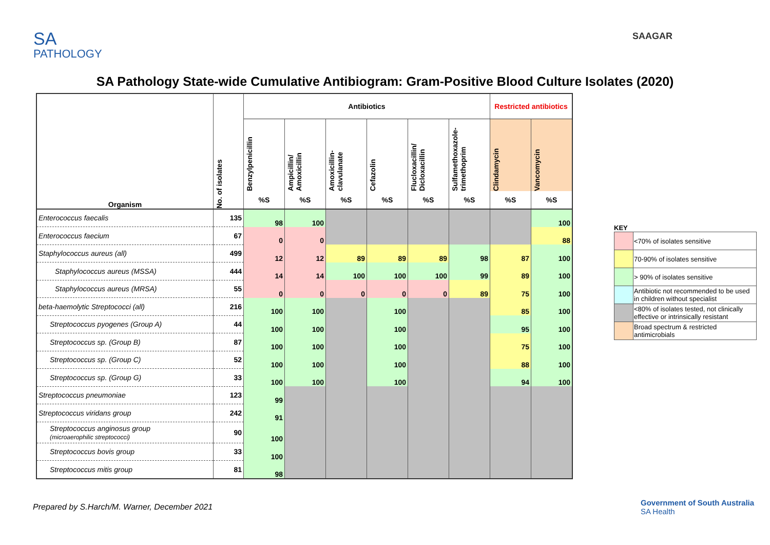SA
PATHOLOGY
SAAGAR
SA Pathology State-wide Cumulative Antibiogram: Gram-Positive Blood Culture Isolates (2020)
| Organism | No. of isolates | Antibiotics | | | | | | Restricted antibiotics | |
| --- | --- | --- | --- | --- | --- | --- | --- | --- | --- |
| | | Benzylpenicillin | Ampicillin/ Amoxicillin | Amoxicillin- clavulanate | Cefazolin | Flucloxacillin/ Dicloxacillin | Sulfamethoxazole- trimethoprim | Clindamycin | Vancomycin |
| | | %S | %S | %S | %S | %S | %S | %S | %S |
| Enterococcus faecalis | 135 | 98 | 100 | | | | | | 100 |
| Enterococcus faecium | 67 | 0 | 0 | | | | | | 88 |
| Staphylococcus aureus (all) | 499 | 12 | 12 | 89 | 89 | 89 | 98 | 87 | 100 |
| Staphylococcus aureus (MSSA) | 444 | 14 | 14 | 100 | 100 | 100 | 99 | 89 | 100 |
| Staphylococcus aureus (MRSA) | 55 | 0 | 0 | 0 | 0 | 0 | 89 | 75 | 100 |
| beta-haemolytic Streptococci (all) | 216 | 100 | 100 | | 100 | | | 85 | 100 |
| Streptococcus pyogenes (Group A) | 44 | 100 | 100 | | 100 | | | 95 | 100 |
| Streptococcus sp. (Group B) | 87 | 100 | 100 | | 100 | | | 75 | 100 |
| Streptococcus sp. (Group C) | 52 | 100 | 100 | | 100 | | | 88 | 100 |
| Streptococcus sp. (Group G) | 33 | 100 | 100 | | 100 | | | 94 | 100 |
| Streptococcus pneumoniae | 123 | 99 | | | | | | | |
| Streptococcus viridans group | 242 | 91 | | | | | | | |
| Streptococcus anginosus group (microaerophilic streptococci) | 90 | 100 | | | | | | | |
| Streptococcus bovis group | 33 | 100 | | | | | | | |
| Streptococcus mitis group | 81 | 98 | | | | | | | |
KEY
| | <70% of isolates sensitive |
| | 70-90% of isolates sensitive |
| | > 90% of isolates sensitive |
| | Antibiotic not recommended to be used in children without specialist |
| | <80% of isolates tested, not clinically effective or intrinsically resistant |
| | Broad spectrum & restricted antimicrobials |
Prepared by S.Harch/M. Warner, December 2021
Government of South Australia
SA Health